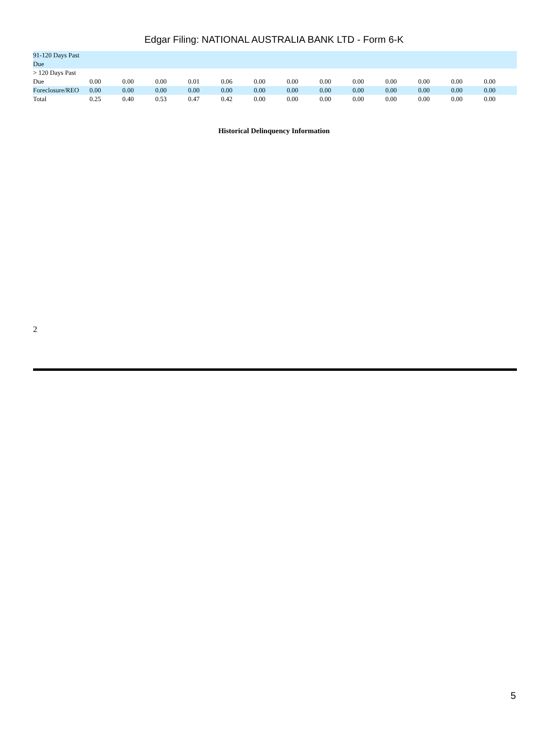Edgar Filing: NATIONAL AUSTRALIA BANK LTD - Form 6-K
| 91-120 Days Past Due | | | | | | | | | | | | | |
| > 120 Days Past Due | 0.00 | 0.00 | 0.00 | 0.01 | 0.06 | 0.00 | 0.00 | 0.00 | 0.00 | 0.00 | 0.00 | 0.00 | 0.00 |
| Foreclosure/REO | 0.00 | 0.00 | 0.00 | 0.00 | 0.00 | 0.00 | 0.00 | 0.00 | 0.00 | 0.00 | 0.00 | 0.00 | 0.00 |
| Total | 0.25 | 0.40 | 0.53 | 0.47 | 0.42 | 0.00 | 0.00 | 0.00 | 0.00 | 0.00 | 0.00 | 0.00 | 0.00 |
Historical Delinquency Information
2
5